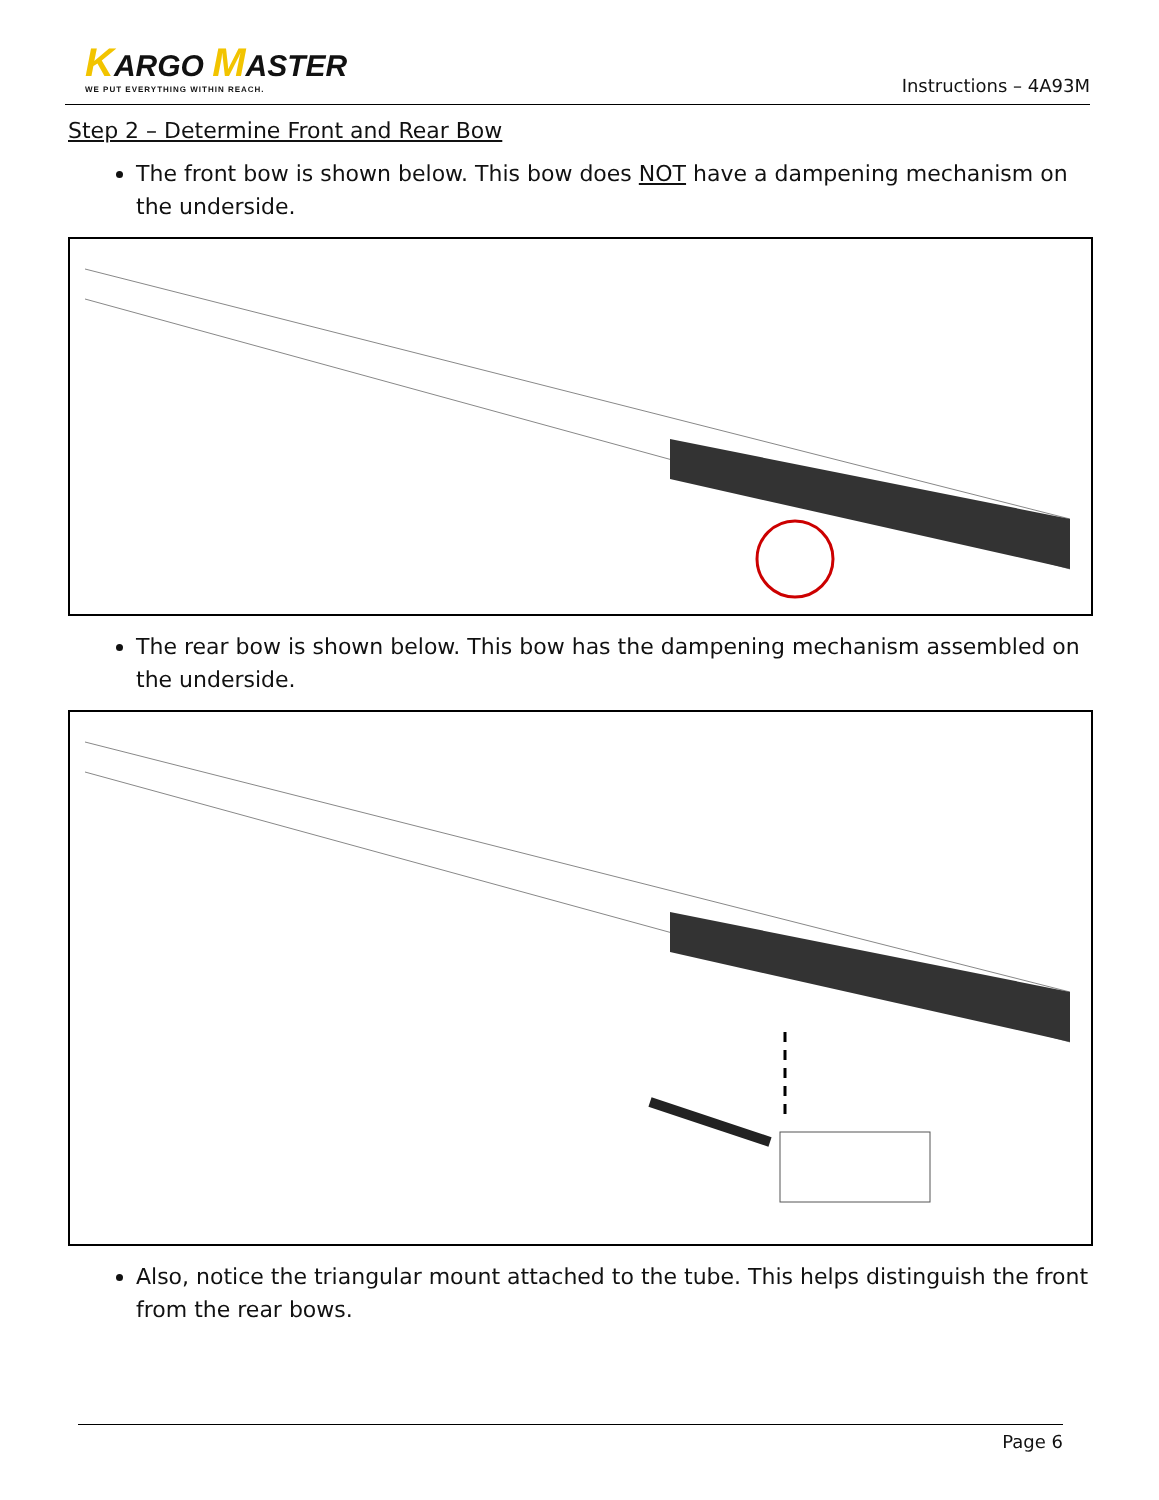KARGO MASTER
WE PUT EVERYTHING WITHIN REACH.
Instructions – 4A93M
Step 2 – Determine Front and Rear Bow
The front bow is shown below. This bow does NOT have a dampening mechanism on the underside.
The rear bow is shown below. This bow has the dampening mechanism assembled on the underside.
Also, notice the triangular mount attached to the tube. This helps distinguish the front from the rear bows.
Page 6